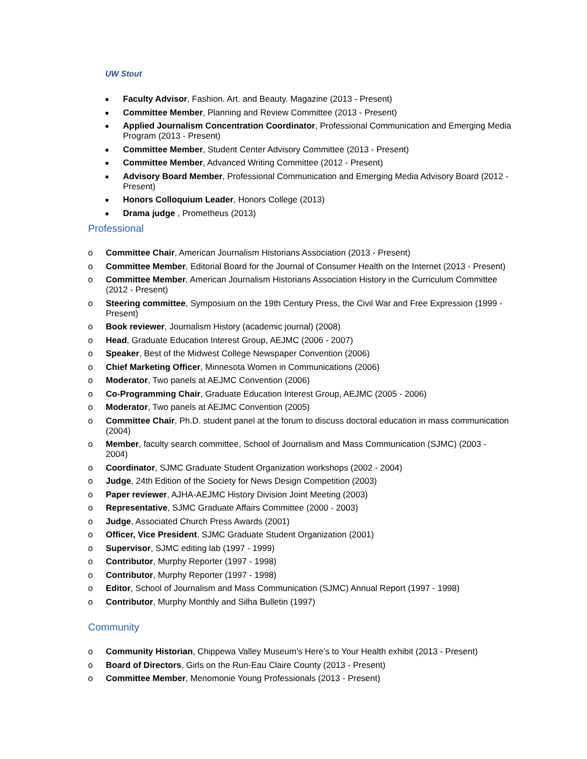UW Stout
■ Faculty Advisor, Fashion. Art. and Beauty. Magazine (2013 - Present)
■ Committee Member, Planning and Review Committee (2013 - Present)
■ Applied Journalism Concentration Coordinator, Professional Communication and Emerging Media Program (2013 - Present)
■ Committee Member, Student Center Advisory Committee (2013 - Present)
■ Committee Member, Advanced Writing Committee (2012 - Present)
■ Advisory Board Member, Professional Communication and Emerging Media Advisory Board (2012 - Present)
■ Honors Colloquium Leader, Honors College (2013)
■ Drama judge , Prometheus (2013)
Professional
o Committee Chair, American Journalism Historians Association (2013 - Present)
o Committee Member, Editorial Board for the Journal of Consumer Health on the Internet (2013 - Present)
o Committee Member, American Journalism Historians Association History in the Curriculum Committee (2012 - Present)
o Steering committee, Symposium on the 19th Century Press, the Civil War and Free Expression (1999 - Present)
o Book reviewer, Journalism History (academic journal) (2008)
o Head, Graduate Education Interest Group, AEJMC (2006 - 2007)
o Speaker, Best of the Midwest College Newspaper Convention (2006)
o Chief Marketing Officer, Minnesota Women in Communications (2006)
o Moderator, Two panels at AEJMC Convention (2006)
o Co-Programming Chair, Graduate Education Interest Group, AEJMC (2005 - 2006)
o Moderator, Two panels at AEJMC Convention (2005)
o Committee Chair, Ph.D. student panel at the forum to discuss doctoral education in mass communication (2004)
o Member, faculty search committee, School of Journalism and Mass Communication (SJMC) (2003 - 2004)
o Coordinator, SJMC Graduate Student Organization workshops (2002 - 2004)
o Judge, 24th Edition of the Society for News Design Competition (2003)
o Paper reviewer, AJHA-AEJMC History Division Joint Meeting (2003)
o Representative, SJMC Graduate Affairs Committee (2000 - 2003)
o Judge, Associated Church Press Awards (2001)
o Officer, Vice President, SJMC Graduate Student Organization (2001)
o Supervisor, SJMC editing lab (1997 - 1999)
o Contributor, Murphy Reporter (1997 - 1998)
o Contributor, Murphy Reporter (1997 - 1998)
o Editor, School of Journalism and Mass Communication (SJMC) Annual Report (1997 - 1998)
o Contributor, Murphy Monthly and Silha Bulletin (1997)
Community
o Community Historian, Chippewa Valley Museum’s Here’s to Your Health exhibit (2013 - Present)
o Board of Directors, Girls on the Run-Eau Claire County (2013 - Present)
o Committee Member, Menomonie Young Professionals (2013 - Present)